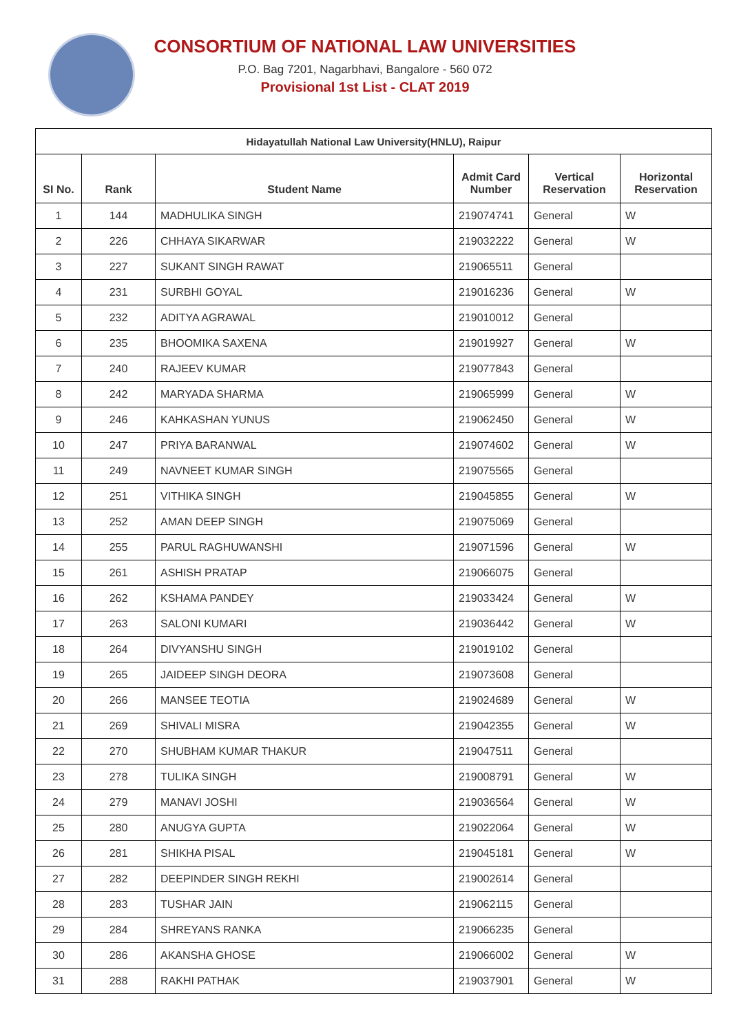CONSORTIUM OF NATIONAL LAW UNIVERSITIES
P.O. Bag 7201, Nagarbhavi, Bangalore - 560 072
Provisional 1st List - CLAT 2019
| Hidayatullah National Law University(HNLU), Raipur | | | | | |
| --- | --- | --- | --- | --- | --- |
| SI No. | Rank | Student Name | Admit Card Number | Vertical Reservation | Horizontal Reservation |
| 1 | 144 | MADHULIKA SINGH | 219074741 | General | W |
| 2 | 226 | CHHAYA SIKARWAR | 219032222 | General | W |
| 3 | 227 | SUKANT SINGH RAWAT | 219065511 | General | |
| 4 | 231 | SURBHI GOYAL | 219016236 | General | W |
| 5 | 232 | ADITYA AGRAWAL | 219010012 | General | |
| 6 | 235 | BHOOMIKA SAXENA | 219019927 | General | W |
| 7 | 240 | RAJEEV KUMAR | 219077843 | General | |
| 8 | 242 | MARYADA SHARMA | 219065999 | General | W |
| 9 | 246 | KAHKASHAN YUNUS | 219062450 | General | W |
| 10 | 247 | PRIYA BARANWAL | 219074602 | General | W |
| 11 | 249 | NAVNEET KUMAR SINGH | 219075565 | General | |
| 12 | 251 | VITHIKA SINGH | 219045855 | General | W |
| 13 | 252 | AMAN DEEP SINGH | 219075069 | General | |
| 14 | 255 | PARUL RAGHUWANSHI | 219071596 | General | W |
| 15 | 261 | ASHISH PRATAP | 219066075 | General | |
| 16 | 262 | KSHAMA PANDEY | 219033424 | General | W |
| 17 | 263 | SALONI KUMARI | 219036442 | General | W |
| 18 | 264 | DIVYANSHU SINGH | 219019102 | General | |
| 19 | 265 | JAIDEEP SINGH DEORA | 219073608 | General | |
| 20 | 266 | MANSEE TEOTIA | 219024689 | General | W |
| 21 | 269 | SHIVALI MISRA | 219042355 | General | W |
| 22 | 270 | SHUBHAM KUMAR THAKUR | 219047511 | General | |
| 23 | 278 | TULIKA SINGH | 219008791 | General | W |
| 24 | 279 | MANAVI JOSHI | 219036564 | General | W |
| 25 | 280 | ANUGYA GUPTA | 219022064 | General | W |
| 26 | 281 | SHIKHA PISAL | 219045181 | General | W |
| 27 | 282 | DEEPINDER SINGH REKHI | 219002614 | General | |
| 28 | 283 | TUSHAR JAIN | 219062115 | General | |
| 29 | 284 | SHREYANS RANKA | 219066235 | General | |
| 30 | 286 | AKANSHA GHOSE | 219066002 | General | W |
| 31 | 288 | RAKHI PATHAK | 219037901 | General | W |